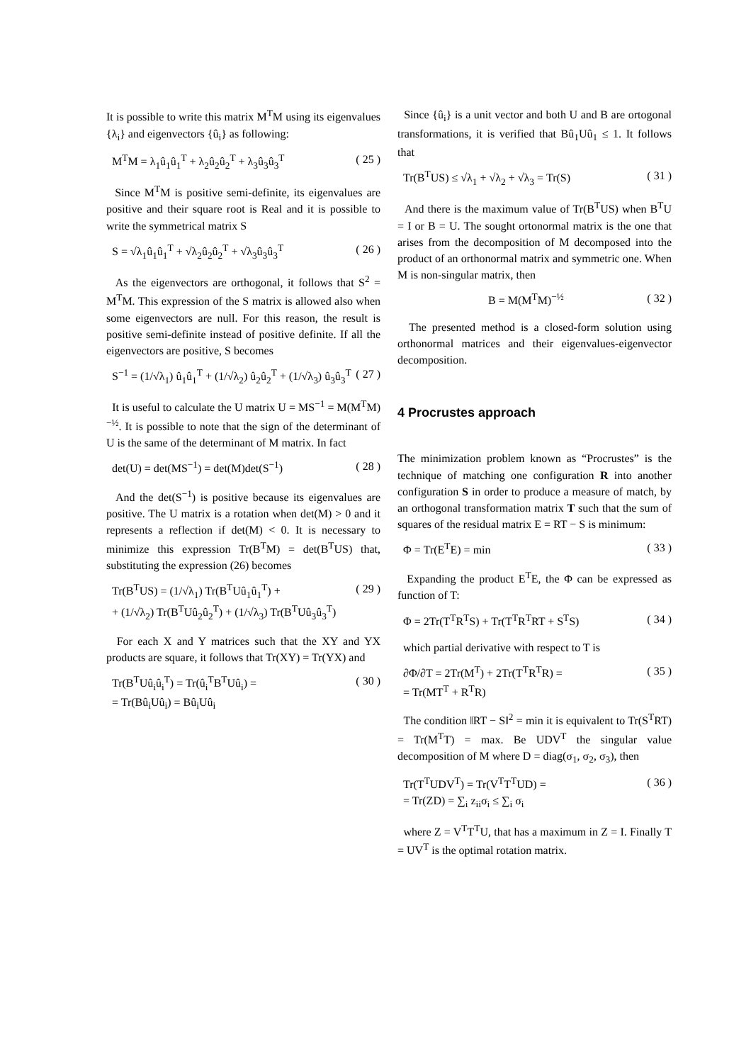It is possible to write this matrix M<sup>T</sup>M using its eigenvalues {λ<sub>i</sub>} and eigenvectors {û<sub>i</sub>} as following:
M<sup>T</sup>M = λ<sub>1</sub>û<sub>1</sub>û<sub>1</sub><sup>T</sup> + λ<sub>2</sub>û<sub>2</sub>û<sub>2</sub><sup>T</sup> + λ<sub>3</sub>û<sub>3</sub>û<sub>3</sub><sup>T</sup> ( 25 )
Since M<sup>T</sup>M is positive semi-definite, its eigenvalues are positive and their square root is Real and it is possible to write the symmetrical matrix S
S = √λ<sub>1</sub>û<sub>1</sub>û<sub>1</sub><sup>T</sup> + √λ<sub>2</sub>û<sub>2</sub>û<sub>2</sub><sup>T</sup> + √λ<sub>3</sub>û<sub>3</sub>û<sub>3</sub><sup>T</sup> ( 26 )
As the eigenvectors are orthogonal, it follows that S<sup>2</sup> = M<sup>T</sup>M. This expression of the S matrix is allowed also when some eigenvectors are null. For this reason, the result is positive semi-definite instead of positive definite. If all the eigenvectors are positive, S becomes
S<sup>−1</sup> = (1/√λ<sub>1</sub>) û<sub>1</sub>û<sub>1</sub><sup>T</sup> + (1/√λ<sub>2</sub>) û<sub>2</sub>û<sub>2</sub><sup>T</sup> + (1/√λ<sub>3</sub>) û<sub>3</sub>û<sub>3</sub><sup>T</sup> ( 27 )
It is useful to calculate the U matrix U = MS<sup>−1</sup> = M(M<sup>T</sup>M)<sup>−½</sup>. It is possible to note that the sign of the determinant of U is the same of the determinant of M matrix. In fact
det(U) = det(MS<sup>−1</sup>) = det(M)det(S<sup>−1</sup>) ( 28 )
And the det(S<sup>−1</sup>) is positive because its eigenvalues are positive. The U matrix is a rotation when det(M) > 0 and it represents a reflection if det(M) < 0. It is necessary to minimize this expression Tr(B<sup>T</sup>M) = det(B<sup>T</sup>US) that, substituting the expression (26) becomes
Tr(B<sup>T</sup>US) = (1/√λ<sub>1</sub>) Tr(B<sup>T</sup>Uû<sub>1</sub>û<sub>1</sub><sup>T</sup>) +
+ (1/√λ<sub>2</sub>) Tr(B<sup>T</sup>Uû<sub>2</sub>û<sub>2</sub><sup>T</sup>) + (1/√λ<sub>3</sub>) Tr(B<sup>T</sup>Uû<sub>3</sub>û<sub>3</sub><sup>T</sup>) ( 29 )
For each X and Y matrices such that the XY and YX products are square, it follows that Tr(XY) = Tr(YX) and
Tr(B<sup>T</sup>Uû<sub>i</sub>û<sub>i</sub><sup>T</sup>) = Tr(û<sub>i</sub><sup>T</sup>B<sup>T</sup>Uû<sub>i</sub>) =
= Tr(Bû<sub>i</sub>Uû<sub>i</sub>) = Bû<sub>i</sub>Uû<sub>i</sub> ( 30 )
Since {û<sub>i</sub>} is a unit vector and both U and B are ortogonal transformations, it is verified that Bû<sub>1</sub>Uû<sub>1</sub> ≤ 1. It follows that
Tr(B<sup>T</sup>US) ≤ √λ<sub>1</sub> + √λ<sub>2</sub> + √λ<sub>3</sub> = Tr(S) ( 31 )
And there is the maximum value of Tr(B<sup>T</sup>US) when B<sup>T</sup>U = I or B = U. The sought ortonormal matrix is the one that arises from the decomposition of M decomposed into the product of an orthonormal matrix and symmetric one. When M is non-singular matrix, then
B = M(M<sup>T</sup>M)<sup>−½</sup> ( 32 )
The presented method is a closed-form solution using orthonormal matrices and their eigenvalues-eigenvector decomposition.
4 Procrustes approach
The minimization problem known as “Procrustes” is the technique of matching one configuration R into another configuration S in order to produce a measure of match, by an orthogonal transformation matrix T such that the sum of squares of the residual matrix E = RT − S is minimum:
Φ = Tr(E<sup>T</sup>E) = min ( 33 )
Expanding the product E<sup>T</sup>E, the Φ can be expressed as function of T:
Φ = 2Tr(T<sup>T</sup>R<sup>T</sup>S) + Tr(T<sup>T</sup>R<sup>T</sup>RT + S<sup>T</sup>S) ( 34 )
which partial derivative with respect to T is
∂Φ/∂T = 2Tr(M<sup>T</sup>) + 2Tr(T<sup>T</sup>R<sup>T</sup>R) =
= Tr(MT<sup>T</sup> + R<sup>T</sup>R) ( 35 )
The condition ‖RT − S‖<sup>2</sup> = min it is equivalent to Tr(S<sup>T</sup>RT) = Tr(M<sup>T</sup>T) = max. Be UDV<sup>T</sup> the singular value decomposition of M where D = diag(σ<sub>1</sub>, σ<sub>2</sub>, σ<sub>3</sub>), then
Tr(T<sup>T</sup>UDV<sup>T</sup>) = Tr(V<sup>T</sup>T<sup>T</sup>UD) =
= Tr(ZD) = ∑<sub>i</sub> z<sub>ii</sub>σ<sub>i</sub> ≤ ∑<sub>i</sub> σ<sub>i</sub> ( 36 )
where Z = V<sup>T</sup>T<sup>T</sup>U, that has a maximum in Z = I. Finally T = UV<sup>T</sup> is the optimal rotation matrix.